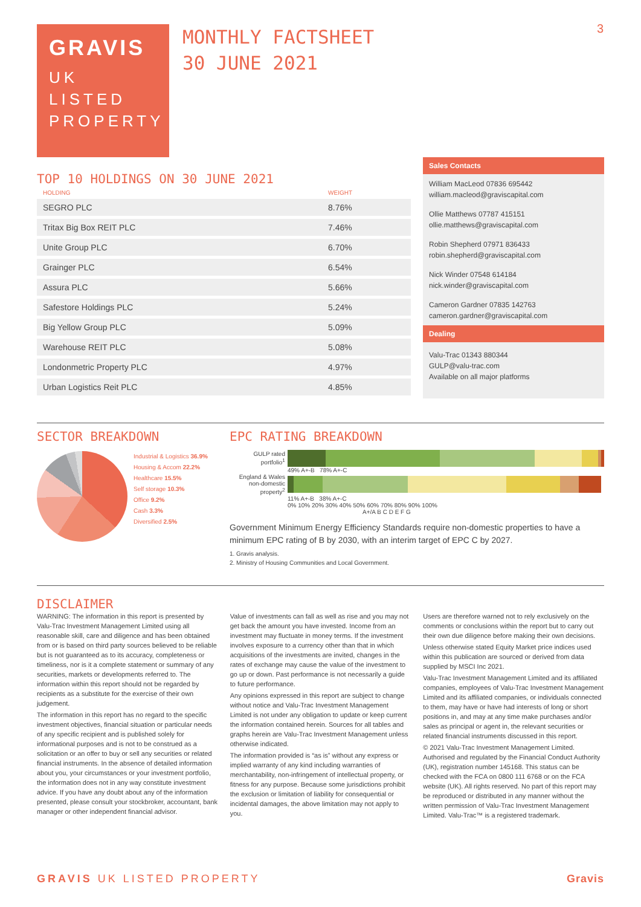3
GRAVIS
UK
LISTED
PROPERTY
MONTHLY FACTSHEET
30 JUNE 2021
TOP 10 HOLDINGS ON 30 JUNE 2021
| HOLDING | WEIGHT |
| --- | --- |
| SEGRO PLC | 8.76% |
| Tritax Big Box REIT PLC | 7.46% |
| Unite Group PLC | 6.70% |
| Grainger PLC | 6.54% |
| Assura PLC | 5.66% |
| Safestore Holdings PLC | 5.24% |
| Big Yellow Group PLC | 5.09% |
| Warehouse REIT PLC | 5.08% |
| Londonmetric Property PLC | 4.97% |
| Urban Logistics Reit PLC | 4.85% |
Sales Contacts
William MacLeod 07836 695442
william.macleod@graviscapital.com
Ollie Matthews 07787 415151
ollie.matthews@graviscapital.com
Robin Shepherd 07971 836433
robin.shepherd@graviscapital.com
Nick Winder 07548 614184
nick.winder@graviscapital.com
Cameron Gardner 07835 142763
cameron.gardner@graviscapital.com
Dealing
Valu-Trac 01343 880344
GULP@valu-trac.com
Available on all major platforms
SECTOR BREAKDOWN
Industrial & Logistics 36.9%
Housing & Accom 22.2%
Healthcare 15.5%
Self storage 10.3%
Office 9.2%
Cash 3.3%
Diversified 2.5%
EPC RATING BREAKDOWN
GULP rated portfolio<sup>1</sup>
49% A+-B 78% A+-C
England & Wales non-domestic property<sup>2</sup>
11% A+-B 38% A+-C
0% 10% 20% 30% 40% 50% 60% 70% 80% 90% 100%
A+/A B C D E F G
Government Minimum Energy Efficiency Standards require non-domestic properties to have a minimum EPC rating of B by 2030, with an interim target of EPC C by 2027.
1. Gravis analysis.
2. Ministry of Housing Communities and Local Government.
DISCLAIMER
WARNING: The information in this report is presented by Valu-Trac Investment Management Limited using all reasonable skill, care and diligence and has been obtained from or is based on third party sources believed to be reliable but is not guaranteed as to its accuracy, completeness or timeliness, nor is it a complete statement or summary of any securities, markets or developments referred to. The information within this report should not be regarded by recipients as a substitute for the exercise of their own judgement.
The information in this report has no regard to the specific investment objectives, financial situation or particular needs of any specific recipient and is published solely for informational purposes and is not to be construed as a solicitation or an offer to buy or sell any securities or related financial instruments. In the absence of detailed information about you, your circumstances or your investment portfolio, the information does not in any way constitute investment advice. If you have any doubt about any of the information presented, please consult your stockbroker, accountant, bank manager or other independent financial advisor.
Value of investments can fall as well as rise and you may not get back the amount you have invested. Income from an investment may fluctuate in money terms. If the investment involves exposure to a currency other than that in which acquisitions of the investments are invited, changes in the rates of exchange may cause the value of the investment to go up or down. Past performance is not necessarily a guide to future performance.
Any opinions expressed in this report are subject to change without notice and Valu-Trac Investment Management Limited is not under any obligation to update or keep current the information contained herein. Sources for all tables and graphs herein are Valu-Trac Investment Management unless otherwise indicated.
The information provided is “as is” without any express or implied warranty of any kind including warranties of merchantability, non-infringement of intellectual property, or fitness for any purpose. Because some jurisdictions prohibit the exclusion or limitation of liability for consequential or incidental damages, the above limitation may not apply to you.
Users are therefore warned not to rely exclusively on the comments or conclusions within the report but to carry out their own due diligence before making their own decisions.
Unless otherwise stated Equity Market price indices used within this publication are sourced or derived from data supplied by MSCI Inc 2021.
Valu-Trac Investment Management Limited and its affiliated companies, employees of Valu-Trac Investment Management Limited and its affiliated companies, or individuals connected to them, may have or have had interests of long or short positions in, and may at any time make purchases and/or sales as principal or agent in, the relevant securities or related financial instruments discussed in this report.
© 2021 Valu-Trac Investment Management Limited. Authorised and regulated by the Financial Conduct Authority (UK), registration number 145168. This status can be checked with the FCA on 0800 111 6768 or on the FCA website (UK). All rights reserved. No part of this report may be reproduced or distributed in any manner without the written permission of Valu-Trac Investment Management Limited. Valu-Trac™ is a registered trademark.
GRAVIS UK LISTED PROPERTY Gravis